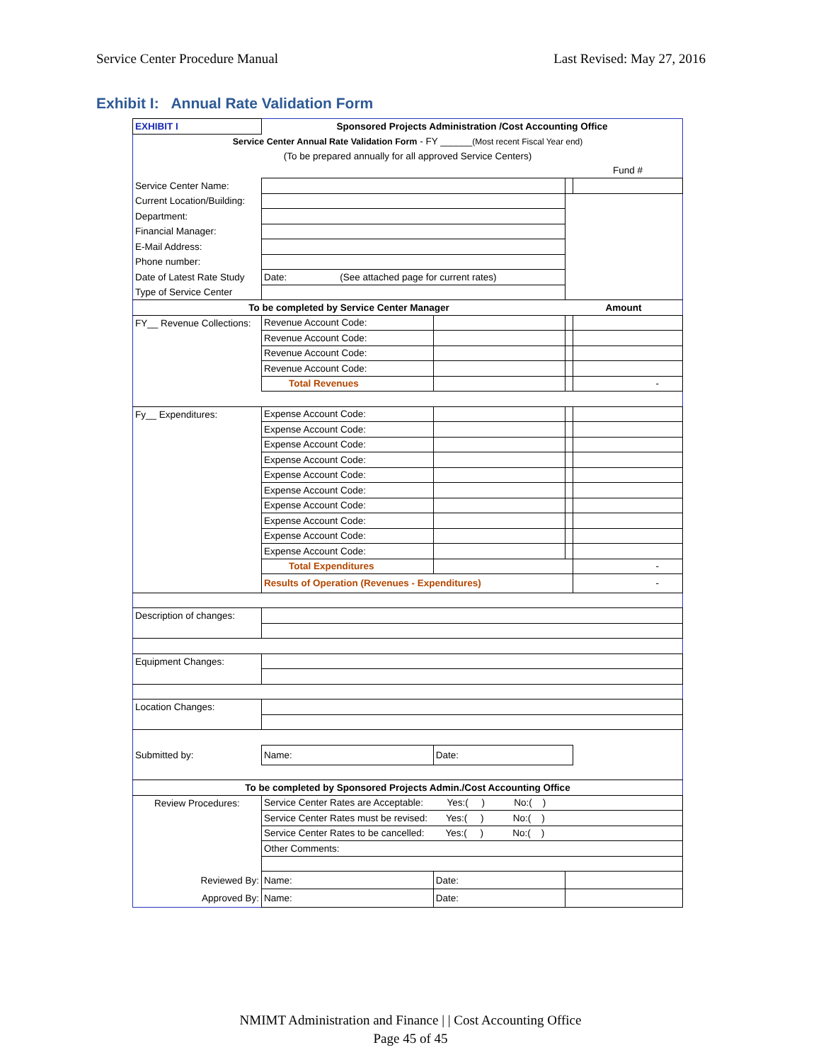Service Center Procedure Manual Last Revised: May 27, 2016
Exhibit I: Annual Rate Validation Form
| EXHIBIT I | Sponsored Projects Administration /Cost Accounting Office | | | |
| Service Center Annual Rate Validation Form - FY ______ (Most recent Fiscal Year end) | | | | |
| (To be prepared annually for all approved Service Centers) | | | | |
| | | | | Fund # |
| Service Center Name: | | | | |
| Current Location/Building: | | | | |
| Department: | | | | |
| Financial Manager: | | | | |
| E-Mail Address: | | | | |
| Phone number: | | | | |
| Date of Latest Rate Study | Date: (See attached page for current rates) | | | |
| Type of Service Center | | | | |
| To be completed by Service Center Manager | | | Amount | |
| FY__ Revenue Collections: | Revenue Account Code: | | | |
| | Revenue Account Code: | | | |
| | Revenue Account Code: | | | |
| | Revenue Account Code: | | | |
| | Total Revenues | | | - |
| Fy__ Expenditures: | Expense Account Code: | | | |
| | Expense Account Code: | | | |
| | Expense Account Code: | | | |
| | Expense Account Code: | | | |
| | Expense Account Code: | | | |
| | Expense Account Code: | | | |
| | Expense Account Code: | | | |
| | Expense Account Code: | | | |
| | Expense Account Code: | | | |
| | Expense Account Code: | | | |
| | Total Expenditures | | | - |
| | Results of Operation (Revenues - Expenditures) | | | - |
| Description of changes: | | | | |
| Equipment Changes: | | | | |
| Location Changes: | | | | |
| Submitted by: | Name: | Date: | | |
| To be completed by Sponsored Projects Admin./Cost Accounting Office | | | | |
| Review Procedures: | Service Center Rates are Acceptable: Yes:( ) No:( ) | | | |
| | Service Center Rates must be revised: Yes:( ) No:( ) | | | |
| | Service Center Rates to be cancelled: Yes:( ) No:( ) | | | |
| | Other Comments: | | | |
| Reviewed By: | Name: | Date: | | |
| Approved By: | Name: | Date: | | |
NMIMT Administration and Finance | | Cost Accounting Office
Page 45 of 45